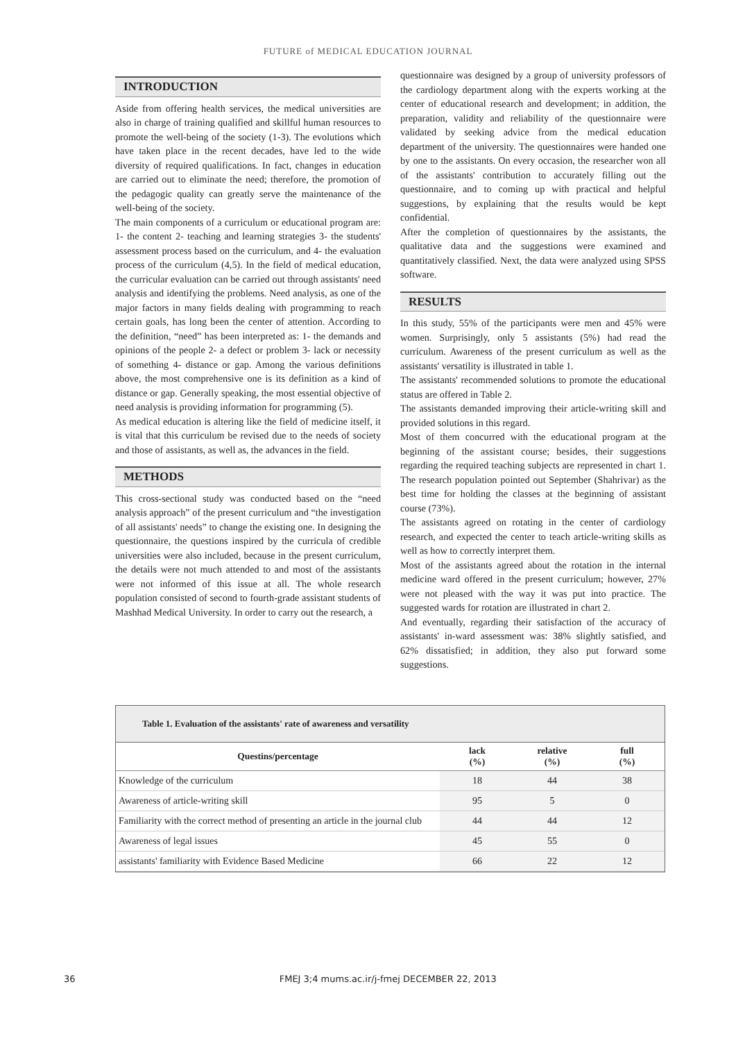FUTURE of MEDICAL EDUCATION JOURNAL
INTRODUCTION
Aside from offering health services, the medical universities are also in charge of training qualified and skillful human resources to promote the well-being of the society (1-3). The evolutions which have taken place in the recent decades, have led to the wide diversity of required qualifications. In fact, changes in education are carried out to eliminate the need; therefore, the promotion of the pedagogic quality can greatly serve the maintenance of the well-being of the society.
The main components of a curriculum or educational program are: 1- the content 2- teaching and learning strategies 3- the students' assessment process based on the curriculum, and 4- the evaluation process of the curriculum (4,5). In the field of medical education, the curricular evaluation can be carried out through assistants' need analysis and identifying the problems. Need analysis, as one of the major factors in many fields dealing with programming to reach certain goals, has long been the center of attention. According to the definition, “need” has been interpreted as: 1- the demands and opinions of the people 2- a defect or problem 3- lack or necessity of something 4- distance or gap. Among the various definitions above, the most comprehensive one is its definition as a kind of distance or gap. Generally speaking, the most essential objective of need analysis is providing information for programming (5).
As medical education is altering like the field of medicine itself, it is vital that this curriculum be revised due to the needs of society and those of assistants, as well as, the advances in the field.
METHODS
This cross-sectional study was conducted based on the “need analysis approach” of the present curriculum and “the investigation of all assistants' needs” to change the existing one. In designing the questionnaire, the questions inspired by the curricula of credible universities were also included, because in the present curriculum, the details were not much attended to and most of the assistants were not informed of this issue at all. The whole research population consisted of second to fourth-grade assistant students of Mashhad Medical University. In order to carry out the research, a
questionnaire was designed by a group of university professors of the cardiology department along with the experts working at the center of educational research and development; in addition, the preparation, validity and reliability of the questionnaire were validated by seeking advice from the medical education department of the university. The questionnaires were handed one by one to the assistants. On every occasion, the researcher won all of the assistants' contribution to accurately filling out the questionnaire, and to coming up with practical and helpful suggestions, by explaining that the results would be kept confidential.
After the completion of questionnaires by the assistants, the qualitative data and the suggestions were examined and quantitatively classified. Next, the data were analyzed using SPSS software.
RESULTS
In this study, 55% of the participants were men and 45% were women. Surprisingly, only 5 assistants (5%) had read the curriculum. Awareness of the present curriculum as well as the assistants' versatility is illustrated in table 1.
The assistants' recommended solutions to promote the educational status are offered in Table 2.
The assistants demanded improving their article-writing skill and provided solutions in this regard.
Most of them concurred with the educational program at the beginning of the assistant course; besides, their suggestions regarding the required teaching subjects are represented in chart 1. The research population pointed out September (Shahrivar) as the best time for holding the classes at the beginning of assistant course (73%).
The assistants agreed on rotating in the center of cardiology research, and expected the center to teach article-writing skills as well as how to correctly interpret them.
Most of the assistants agreed about the rotation in the internal medicine ward offered in the present curriculum; however, 27% were not pleased with the way it was put into practice. The suggested wards for rotation are illustrated in chart 2.
And eventually, regarding their satisfaction of the accuracy of assistants' in-ward assessment was: 38% slightly satisfied, and 62% dissatisfied; in addition, they also put forward some suggestions.
Table 1. Evaluation of the assistants' rate of awareness and versatility
| Questins/percentage | lack (%) | relative (%) | full (%) |
| --- | --- | --- | --- |
| Knowledge of the curriculum | 18 | 44 | 38 |
| Awareness of article-writing skill | 95 | 5 | 0 |
| Familiarity with the correct method of presenting an article in the journal club | 44 | 44 | 12 |
| Awareness of legal issues | 45 | 55 | 0 |
| assistants' familiarity with Evidence Based Medicine | 66 | 22 | 12 |
36 FMEJ 3;4 mums.ac.ir/j-fmej DECEMBER 22, 2013